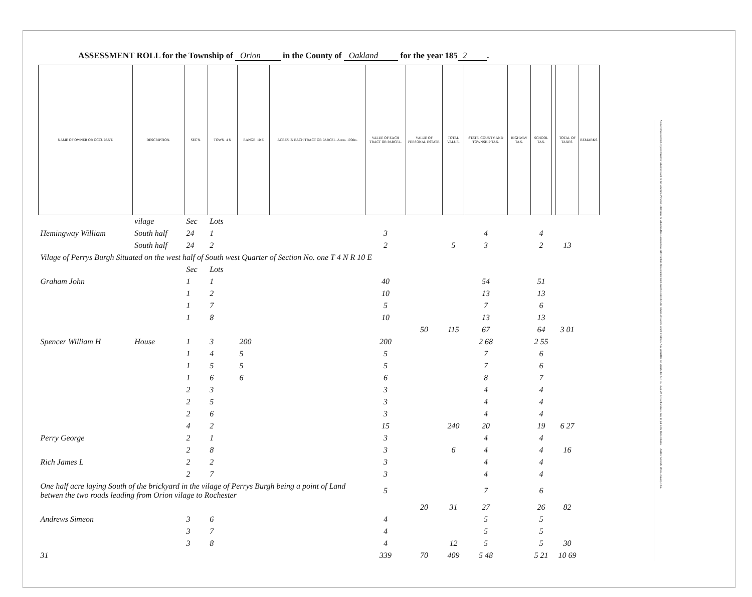ASSESSMENT ROLL for the Township of Orion in the County of Oakland for the year 185 2.
| NAME OF OWNER OR OCCUPANT. | DESCRIPTION. | SEC'N. | TOWN. 4 N | RANGE. 10 E | ACRES IN EACH TRACT OR PARCEL. Acres. 100ths. | VALUE OF EACH TRACT OR PARCEL. | VALUE OF PERSONAL ESTATE. | TOTAL VALUE. | STATE, COUNTY AND TOWNSHIP TAX. | HIGHWAY TAX. | SCHOOL TAX. | | TOTAL OF TAXES. | REMARKS. |
| --- | --- | --- | --- | --- | --- | --- | --- | --- | --- | --- | --- | --- | --- | --- |
| | vilage | Sec | Lots | | | | | | | | | | | |
| Hemingway William | South half | 24 | 1 | | | 3 | | | 4 | | 4 | | | |
| | South half | 24 | 2 | | | 2 | | 5 | 3 | | 2 | | 13 | |
| Vilage of Perrys Burgh Situated on the west half of South west Quarter of Section No. one T 4 N R 10 E | | | | | | | | | | | | | | |
| | | Sec | Lots | | | | | | | | | | | |
| Graham John | | 1 | 1 | | | 40 | | | 54 | | 51 | | | |
| | | 1 | 2 | | | 10 | | | 13 | | 13 | | | |
| | | 1 | 7 | | | 5 | | | 7 | | 6 | | | |
| | | 1 | 8 | | | 10 | | | 13 | | 13 | | | |
| | | | | | | | 50 | 115 | 67 | | 64 | | 3 01 | |
| Spencer William H | House | 1 | 3 | 200 | | 200 | | | 2 68 | | 2 55 | | | |
| | | 1 | 4 | 5 | | 5 | | | 7 | | 6 | | | |
| | | 1 | 5 | 5 | | 5 | | | 7 | | 6 | | | |
| | | 1 | 6 | 6 | | 6 | | | 8 | | 7 | | | |
| | | 2 | 3 | | | 3 | | | 4 | | 4 | | | |
| | | 2 | 5 | | | 3 | | | 4 | | 4 | | | |
| | | 2 | 6 | | | 3 | | | 4 | | 4 | | | |
| | | 4 | 2 | | | 15 | | 240 | 20 | | 19 | | 6 27 | |
| Perry George | | 2 | 1 | | | 3 | | | 4 | | 4 | | | |
| | | 2 | 8 | | | 3 | | 6 | 4 | | 4 | | 16 | |
| Rich James L | | 2 | 2 | | | 3 | | | 4 | | 4 | | | |
| | | 2 | 7 | | | 3 | | | 4 | | 4 | | | |
| One half acre laying South of the brickyard in the vilage of Perrys Burgh being a point of Land betwen the two roads leading from Orion vilage to Rochester | | | | | | 5 | | | 7 | | 6 | | | |
| | | | | | | | 20 | 31 | 27 | | 26 | | 82 | |
| Andrews Simeon | | 3 | 6 | | | 4 | | | 5 | | 5 | | | |
| | | 3 | 7 | | | 4 | | | 5 | | 5 | | | |
| | | 3 | 8 | | | 4 | | 12 | 5 | | 5 | | 30 | |
| 31 | | | | | | 339 | 70 | 409 | 5 48 | | 5 21 | | 10 69 | |
No more than one tract or parcel must be valued or taxed on the same line. Personal Estate must be valued and taxes entered on a different line. Non-resident lands must be entered in the column of taxes to which it belongs. Any special tax not specified in Sec. 34, Chap. 20, Revised Statutes, may be put in the blank column. —Auditor General's Office, January, 1852.